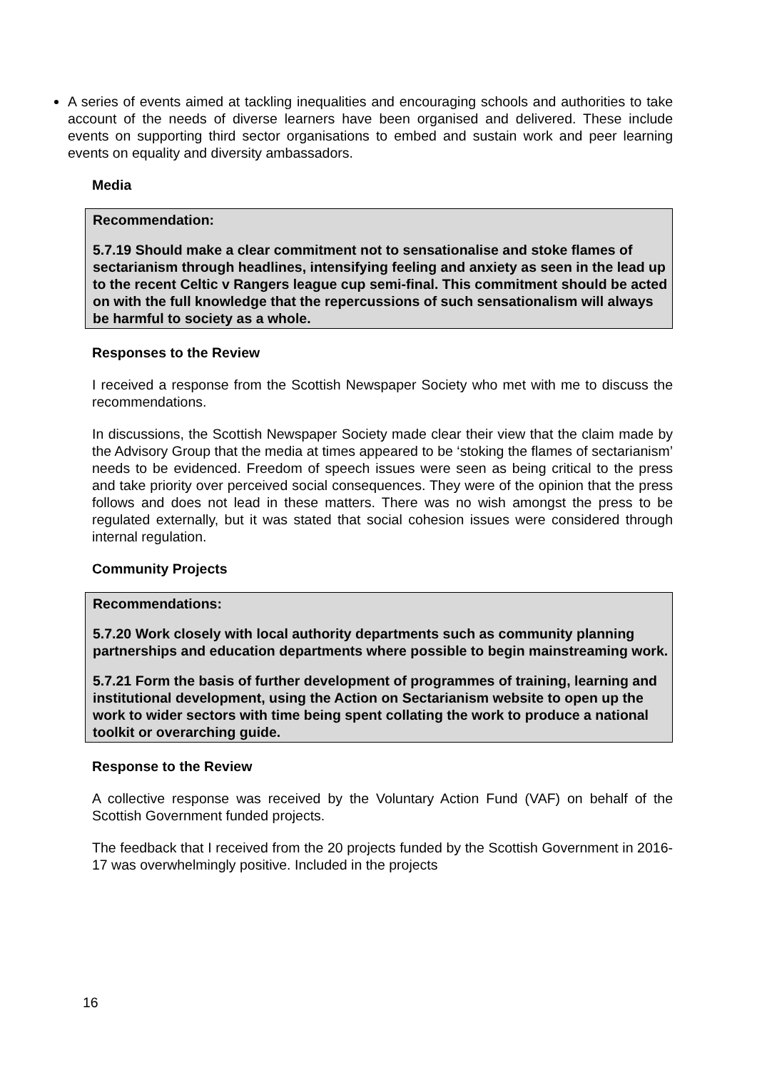A series of events aimed at tackling inequalities and encouraging schools and authorities to take account of the needs of diverse learners have been organised and delivered. These include events on supporting third sector organisations to embed and sustain work and peer learning events on equality and diversity ambassadors.
Media
Recommendation:
5.7.19 Should make a clear commitment not to sensationalise and stoke flames of sectarianism through headlines, intensifying feeling and anxiety as seen in the lead up to the recent Celtic v Rangers league cup semi-final. This commitment should be acted on with the full knowledge that the repercussions of such sensationalism will always be harmful to society as a whole.
Responses to the Review
I received a response from the Scottish Newspaper Society who met with me to discuss the recommendations.
In discussions, the Scottish Newspaper Society made clear their view that the claim made by the Advisory Group that the media at times appeared to be ‘stoking the flames of sectarianism’ needs to be evidenced. Freedom of speech issues were seen as being critical to the press and take priority over perceived social consequences. They were of the opinion that the press follows and does not lead in these matters. There was no wish amongst the press to be regulated externally, but it was stated that social cohesion issues were considered through internal regulation.
Community Projects
Recommendations:
5.7.20 Work closely with local authority departments such as community planning partnerships and education departments where possible to begin mainstreaming work.
5.7.21 Form the basis of further development of programmes of training, learning and institutional development, using the Action on Sectarianism website to open up the work to wider sectors with time being spent collating the work to produce a national toolkit or overarching guide.
Response to the Review
A collective response was received by the Voluntary Action Fund (VAF) on behalf of the Scottish Government funded projects.
The feedback that I received from the 20 projects funded by the Scottish Government in 2016-17 was overwhelmingly positive. Included in the projects
16